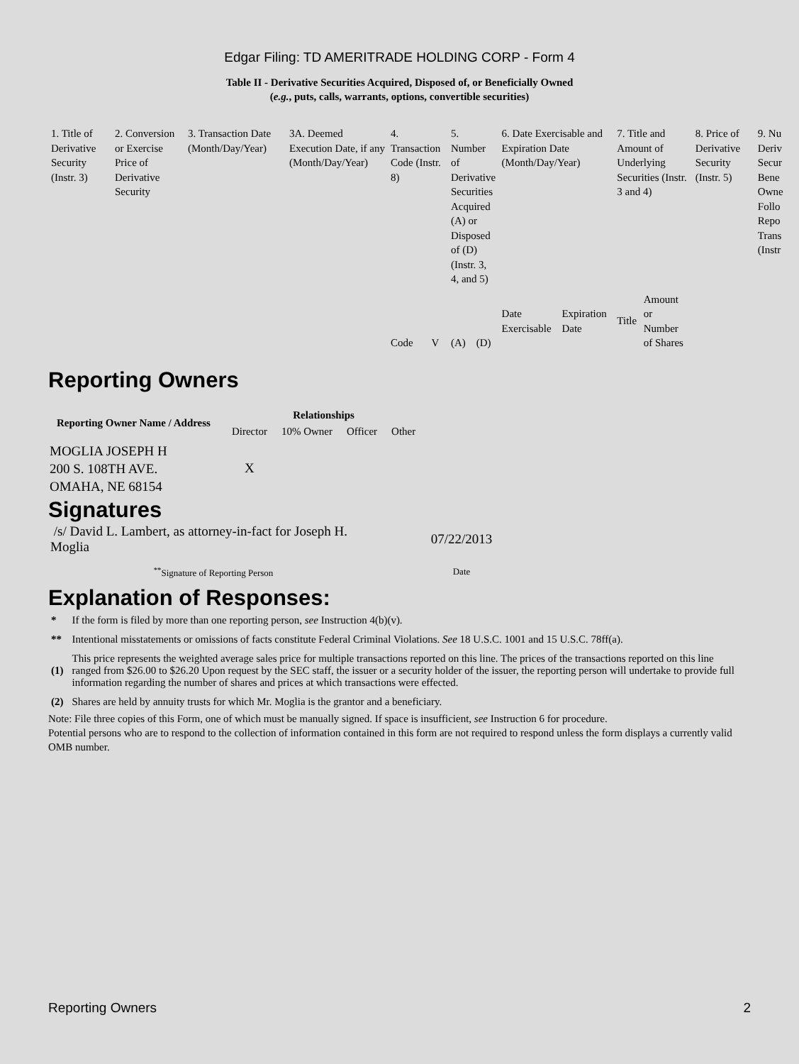Edgar Filing: TD AMERITRADE HOLDING CORP - Form 4
Table II - Derivative Securities Acquired, Disposed of, or Beneficially Owned
(e.g., puts, calls, warrants, options, convertible securities)
| 1. Title of Derivative Security (Instr. 3) | 2. Conversion or Exercise Price of Derivative Security | 3. Transaction Date (Month/Day/Year) | 3A. Deemed Execution Date, if any (Month/Day/Year) | 4. Transaction Code (Instr. 8) | | 5. Number of Derivative Securities Acquired (A) or Disposed of (D) (Instr. 3, 4, and 5) | | 6. Date Exercisable and Expiration Date (Month/Day/Year) | | 7. Title and Amount of Underlying Securities (Instr. 3 and 4) | | 8. Price of Derivative Security (Instr. 5) | 9. Nu Deriv Secur Bene Owne Follo Repo Trans (Instr |
| --- | --- | --- | --- | --- | --- | --- | --- | --- | --- | --- | --- | --- | --- |
| | | | | Code | V | (A) | (D) | Date Exercisable | Expiration Date | Title | Amount or Number of Shares | | |
Reporting Owners
| Reporting Owner Name / Address | Relationships | | | |
| --- | --- | --- | --- | --- |
| | Director | 10% Owner | Officer | Other |
| MOGLIA JOSEPH H 200 S. 108TH AVE. OMAHA, NE 68154 | X | | | |
Signatures
| /s/ David L. Lambert, as attorney-in-fact for Joseph H. Moglia | 07/22/2013 |
| <sup>**</sup> Signature of Reporting Person | Date |
Explanation of Responses:
| * | If the form is filed by more than one reporting person, see Instruction 4(b)(v). |
| ** | Intentional misstatements or omissions of facts constitute Federal Criminal Violations. See 18 U.S.C. 1001 and 15 U.S.C. 78ff(a). |
| (1) | This price represents the weighted average sales price for multiple transactions reported on this line. The prices of the transactions reported on this line ranged from $26.00 to $26.20 Upon request by the SEC staff, the issuer or a security holder of the issuer, the reporting person will undertake to provide full information regarding the number of shares and prices at which transactions were effected. |
| (2) | Shares are held by annuity trusts for which Mr. Moglia is the grantor and a beneficiary. |
Note: File three copies of this Form, one of which must be manually signed. If space is insufficient, see Instruction 6 for procedure.
Potential persons who are to respond to the collection of information contained in this form are not required to respond unless the form displays a currently valid OMB number.
Reporting Owners 2